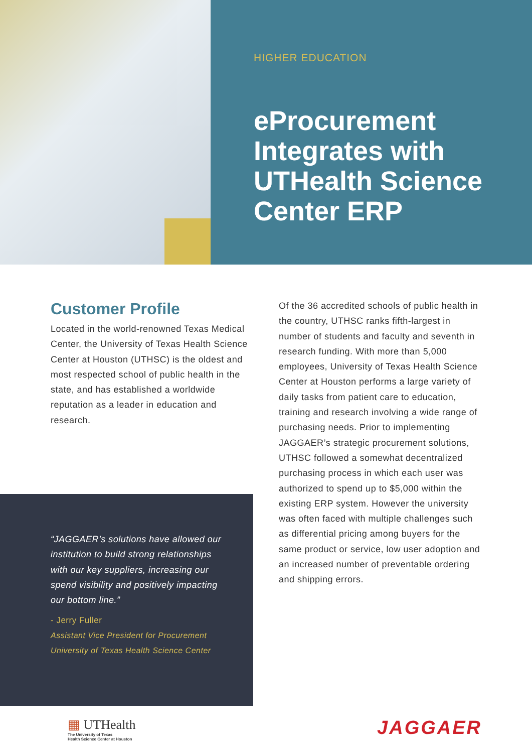HIGHER EDUCATION
eProcurement Integrates with UTHealth Science Center ERP
Customer Profile
Located in the world-renowned Texas Medical Center, the University of Texas Health Science Center at Houston (UTHSC) is the oldest and most respected school of public health in the state, and has established a worldwide reputation as a leader in education and research.
“JAGGAER’s solutions have allowed our institution to build strong relationships with our key suppliers, increasing our spend visibility and positively impacting our bottom line.”
- Jerry Fuller
Assistant Vice President for Procurement
University of Texas Health Science Center
Of the 36 accredited schools of public health in the country, UTHSC ranks fifth-largest in number of students and faculty and seventh in research funding. With more than 5,000 employees, University of Texas Health Science Center at Houston performs a large variety of daily tasks from patient care to education, training and research involving a wide range of purchasing needs. Prior to implementing JAGGAER’s strategic procurement solutions, UTHSC followed a somewhat decentralized purchasing process in which each user was authorized to spend up to $5,000 within the existing ERP system. However the university was often faced with multiple challenges such as differential pricing among buyers for the same product or service, low user adoption and an increased number of preventable ordering and shipping errors.
▦ UTHealth
The University of Texas
Health Science Center at Houston
JAGGAER